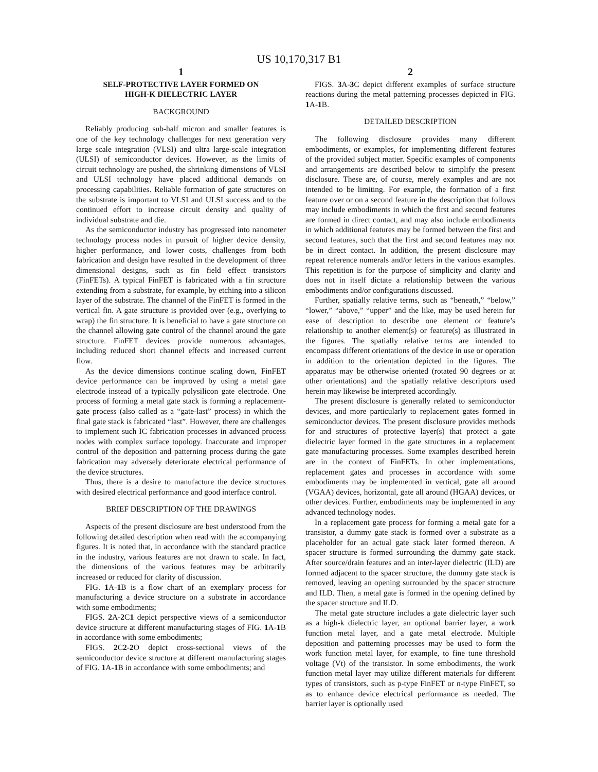US 10,170,317 B1
1
SELF-PROTECTIVE LAYER FORMED ON
HIGH-K DIELECTRIC LAYER
BACKGROUND
Reliably producing sub-half micron and smaller features is one of the key technology challenges for next generation very large scale integration (VLSI) and ultra large-scale integration (ULSI) of semiconductor devices. However, as the limits of circuit technology are pushed, the shrinking dimensions of VLSI and ULSI technology have placed additional demands on processing capabilities. Reliable formation of gate structures on the substrate is important to VLSI and ULSI success and to the continued effort to increase circuit density and quality of individual substrate and die.
As the semiconductor industry has progressed into nanometer technology process nodes in pursuit of higher device density, higher performance, and lower costs, challenges from both fabrication and design have resulted in the development of three dimensional designs, such as fin field effect transistors (FinFETs). A typical FinFET is fabricated with a fin structure extending from a substrate, for example, by etching into a silicon layer of the substrate. The channel of the FinFET is formed in the vertical fin. A gate structure is provided over (e.g., overlying to wrap) the fin structure. It is beneficial to have a gate structure on the channel allowing gate control of the channel around the gate structure. FinFET devices provide numerous advantages, including reduced short channel effects and increased current flow.
As the device dimensions continue scaling down, FinFET device performance can be improved by using a metal gate electrode instead of a typically polysilicon gate electrode. One process of forming a metal gate stack is forming a replacement-gate process (also called as a “gate-last” process) in which the final gate stack is fabricated “last”. However, there are challenges to implement such IC fabrication processes in advanced process nodes with complex surface topology. Inaccurate and improper control of the deposition and patterning process during the gate fabrication may adversely deteriorate electrical performance of the device structures.
Thus, there is a desire to manufacture the device structures with desired electrical performance and good interface control.
BRIEF DESCRIPTION OF THE DRAWINGS
Aspects of the present disclosure are best understood from the following detailed description when read with the accompanying figures. It is noted that, in accordance with the standard practice in the industry, various features are not drawn to scale. In fact, the dimensions of the various features may be arbitrarily increased or reduced for clarity of discussion.
FIG. 1 A-1 B is a flow chart of an exemplary process for manufacturing a device structure on a substrate in accordance with some embodiments;
FIGS. 2 A-2 C1 depict perspective views of a semiconductor device structure at different manufacturing stages of FIG. 1 A-1 B in accordance with some embodiments;
FIGS. 2 C2-2 O depict cross-sectional views of the semiconductor device structure at different manufacturing stages of FIG. 1 A-1 B in accordance with some embodiments; and
2
FIGS. 3 A-3 C depict different examples of surface structure reactions during the metal patterning processes depicted in FIG. 1 A-1 B.
DETAILED DESCRIPTION
The following disclosure provides many different embodiments, or examples, for implementing different features of the provided subject matter. Specific examples of components and arrangements are described below to simplify the present disclosure. These are, of course, merely examples and are not intended to be limiting. For example, the formation of a first feature over or on a second feature in the description that follows may include embodiments in which the first and second features are formed in direct contact, and may also include embodiments in which additional features may be formed between the first and second features, such that the first and second features may not be in direct contact. In addition, the present disclosure may repeat reference numerals and/or letters in the various examples. This repetition is for the purpose of simplicity and clarity and does not in itself dictate a relationship between the various embodiments and/or configurations discussed.
Further, spatially relative terms, such as “beneath,” “below,” “lower,” “above,” “upper” and the like, may be used herein for ease of description to describe one element or feature’s relationship to another element(s) or feature(s) as illustrated in the figures. The spatially relative terms are intended to encompass different orientations of the device in use or operation in addition to the orientation depicted in the figures. The apparatus may be otherwise oriented (rotated 90 degrees or at other orientations) and the spatially relative descriptors used herein may likewise be interpreted accordingly.
The present disclosure is generally related to semiconductor devices, and more particularly to replacement gates formed in semiconductor devices. The present disclosure provides methods for and structures of protective layer(s) that protect a gate dielectric layer formed in the gate structures in a replacement gate manufacturing processes. Some examples described herein are in the context of FinFETs. In other implementations, replacement gates and processes in accordance with some embodiments may be implemented in vertical, gate all around (VGAA) devices, horizontal, gate all around (HGAA) devices, or other devices. Further, embodiments may be implemented in any advanced technology nodes.
In a replacement gate process for forming a metal gate for a transistor, a dummy gate stack is formed over a substrate as a placeholder for an actual gate stack later formed thereon. A spacer structure is formed surrounding the dummy gate stack. After source/drain features and an inter-layer dielectric (ILD) are formed adjacent to the spacer structure, the dummy gate stack is removed, leaving an opening surrounded by the spacer structure and ILD. Then, a metal gate is formed in the opening defined by the spacer structure and ILD.
The metal gate structure includes a gate dielectric layer such as a high-k dielectric layer, an optional barrier layer, a work function metal layer, and a gate metal electrode. Multiple deposition and patterning processes may be used to form the work function metal layer, for example, to fine tune threshold voltage (Vt) of the transistor. In some embodiments, the work function metal layer may utilize different materials for different types of transistors, such as p-type FinFET or n-type FinFET, so as to enhance device electrical performance as needed. The barrier layer is optionally used